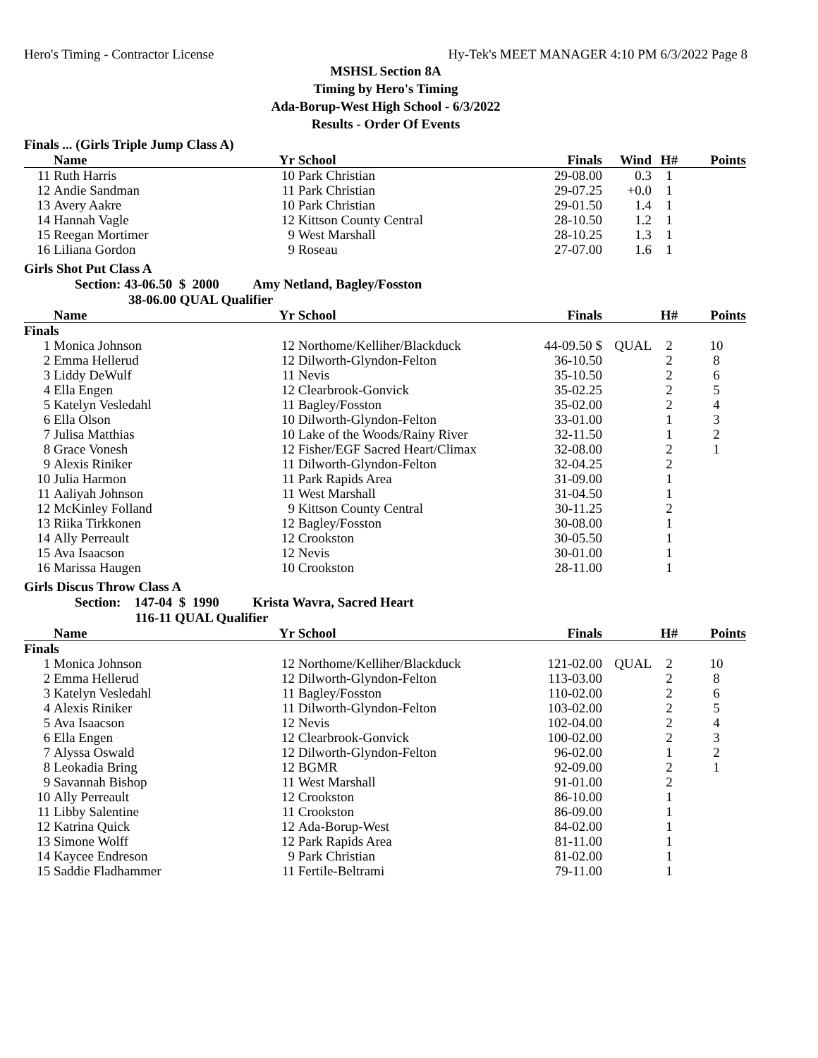Hero's Timing - Contractor License Hy-Tek's MEET MANAGER 4:10 PM 6/3/2022 Page 8
MSHSL Section 8A
Timing by Hero's Timing
Ada-Borup-West High School - 6/3/2022
Results - Order Of Events
Finals ... (Girls Triple Jump Class A)
| | Name | Yr | School | Finals | Wind | H# | Points |
| --- | --- | --- | --- | --- | --- | --- | --- |
| 11 | Ruth Harris | 10 | Park Christian | 29-08.00 | 0.3 | 1 | |
| 12 | Andie Sandman | 11 | Park Christian | 29-07.25 | +0.0 | 1 | |
| 13 | Avery Aakre | 10 | Park Christian | 29-01.50 | 1.4 | 1 | |
| 14 | Hannah Vagle | 12 | Kittson County Central | 28-10.50 | 1.2 | 1 | |
| 15 | Reegan Mortimer | 9 | West Marshall | 28-10.25 | 1.3 | 1 | |
| 16 | Liliana Gordon | 9 | Roseau | 27-07.00 | 1.6 | 1 | |
Girls Shot Put Class A
Section: 43-06.50 $ 2000 Amy Netland, Bagley/Fosston
38-06.00 QUAL Qualifier
| | Name | Yr | School | Finals | | H# | Points |
| --- | --- | --- | --- | --- | --- | --- | --- |
| Finals | | | | | | | |
| 1 | Monica Johnson | 12 | Northome/Kelliher/Blackduck | 44-09.50 $ | QUAL | 2 | 10 |
| 2 | Emma Hellerud | 12 | Dilworth-Glyndon-Felton | 36-10.50 | | 2 | 8 |
| 3 | Liddy DeWulf | 11 | Nevis | 35-10.50 | | 2 | 6 |
| 4 | Ella Engen | 12 | Clearbrook-Gonvick | 35-02.25 | | 2 | 5 |
| 5 | Katelyn Vesledahl | 11 | Bagley/Fosston | 35-02.00 | | 2 | 4 |
| 6 | Ella Olson | 10 | Dilworth-Glyndon-Felton | 33-01.00 | | 1 | 3 |
| 7 | Julisa Matthias | 10 | Lake of the Woods/Rainy River | 32-11.50 | | 1 | 2 |
| 8 | Grace Vonesh | 12 | Fisher/EGF Sacred Heart/Climax | 32-08.00 | | 2 | 1 |
| 9 | Alexis Riniker | 11 | Dilworth-Glyndon-Felton | 32-04.25 | | 2 | |
| 10 | Julia Harmon | 11 | Park Rapids Area | 31-09.00 | | 1 | |
| 11 | Aaliyah Johnson | 11 | West Marshall | 31-04.50 | | 1 | |
| 12 | McKinley Folland | 9 | Kittson County Central | 30-11.25 | | 2 | |
| 13 | Riika Tirkkonen | 12 | Bagley/Fosston | 30-08.00 | | 1 | |
| 14 | Ally Perreault | 12 | Crookston | 30-05.50 | | 1 | |
| 15 | Ava Isaacson | 12 | Nevis | 30-01.00 | | 1 | |
| 16 | Marissa Haugen | 10 | Crookston | 28-11.00 | | 1 | |
Girls Discus Throw Class A
Section: 147-04 $ 1990 Krista Wavra, Sacred Heart
116-11 QUAL Qualifier
| | Name | Yr | School | Finals | | H# | Points |
| --- | --- | --- | --- | --- | --- | --- | --- |
| Finals | | | | | | | |
| 1 | Monica Johnson | 12 | Northome/Kelliher/Blackduck | 121-02.00 | QUAL | 2 | 10 |
| 2 | Emma Hellerud | 12 | Dilworth-Glyndon-Felton | 113-03.00 | | 2 | 8 |
| 3 | Katelyn Vesledahl | 11 | Bagley/Fosston | 110-02.00 | | 2 | 6 |
| 4 | Alexis Riniker | 11 | Dilworth-Glyndon-Felton | 103-02.00 | | 2 | 5 |
| 5 | Ava Isaacson | 12 | Nevis | 102-04.00 | | 2 | 4 |
| 6 | Ella Engen | 12 | Clearbrook-Gonvick | 100-02.00 | | 2 | 3 |
| 7 | Alyssa Oswald | 12 | Dilworth-Glyndon-Felton | 96-02.00 | | 1 | 2 |
| 8 | Leokadia Bring | 12 | BGMR | 92-09.00 | | 2 | 1 |
| 9 | Savannah Bishop | 11 | West Marshall | 91-01.00 | | 2 | |
| 10 | Ally Perreault | 12 | Crookston | 86-10.00 | | 1 | |
| 11 | Libby Salentine | 11 | Crookston | 86-09.00 | | 1 | |
| 12 | Katrina Quick | 12 | Ada-Borup-West | 84-02.00 | | 1 | |
| 13 | Simone Wolff | 12 | Park Rapids Area | 81-11.00 | | 1 | |
| 14 | Kaycee Endreson | 9 | Park Christian | 81-02.00 | | 1 | |
| 15 | Saddie Fladhammer | 11 | Fertile-Beltrami | 79-11.00 | | 1 | |